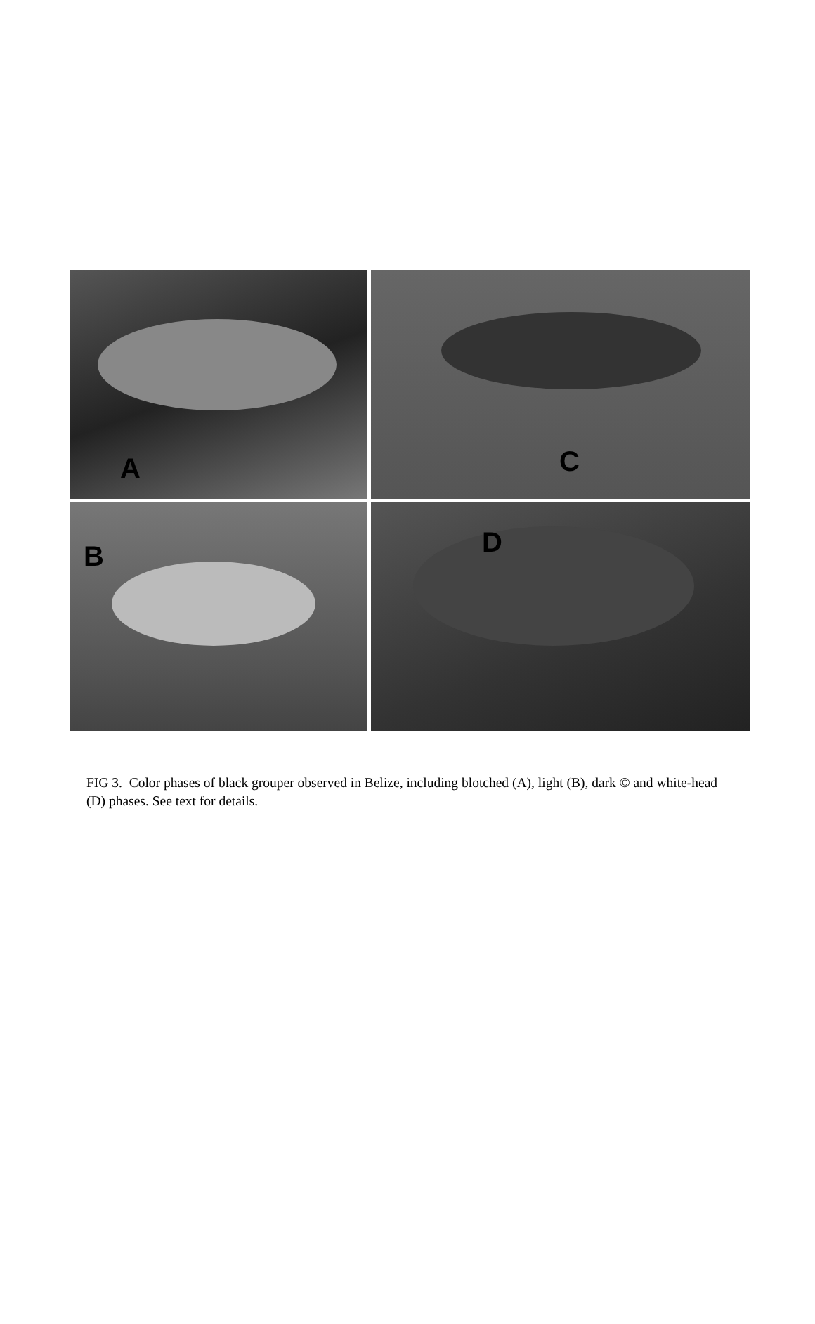A
C
B
D
FIG 3. Color phases of black grouper observed in Belize, including blotched (A), light (B), dark © and white-head (D) phases. See text for details.